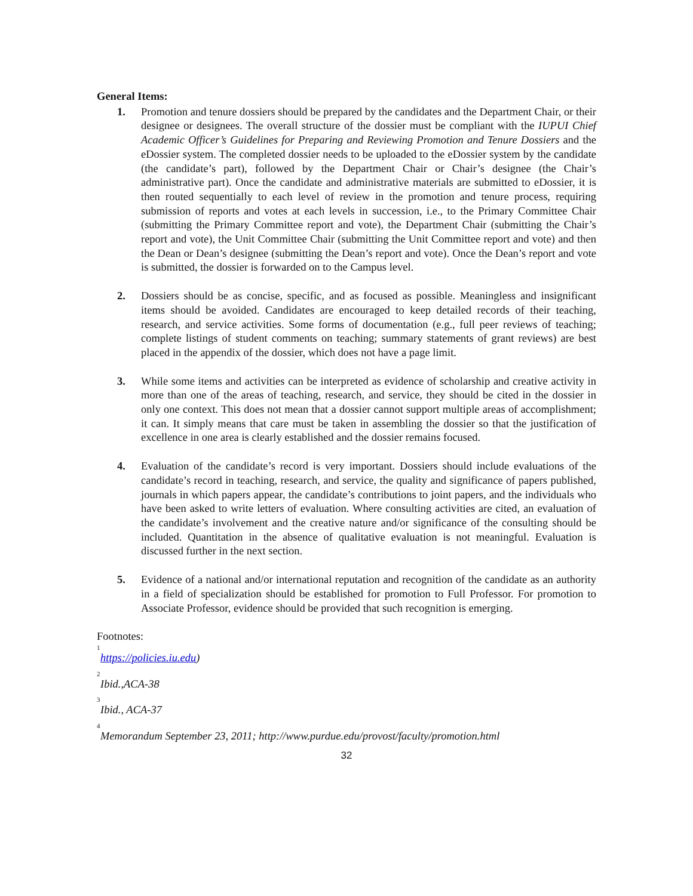General Items:
1. Promotion and tenure dossiers should be prepared by the candidates and the Department Chair, or their designee or designees. The overall structure of the dossier must be compliant with the IUPUI Chief Academic Officer’s Guidelines for Preparing and Reviewing Promotion and Tenure Dossiers and the eDossier system. The completed dossier needs to be uploaded to the eDossier system by the candidate (the candidate’s part), followed by the Department Chair or Chair’s designee (the Chair’s administrative part). Once the candidate and administrative materials are submitted to eDossier, it is then routed sequentially to each level of review in the promotion and tenure process, requiring submission of reports and votes at each levels in succession, i.e., to the Primary Committee Chair (submitting the Primary Committee report and vote), the Department Chair (submitting the Chair’s report and vote), the Unit Committee Chair (submitting the Unit Committee report and vote) and then the Dean or Dean’s designee (submitting the Dean’s report and vote). Once the Dean’s report and vote is submitted, the dossier is forwarded on to the Campus level.
2. Dossiers should be as concise, specific, and as focused as possible. Meaningless and insignificant items should be avoided. Candidates are encouraged to keep detailed records of their teaching, research, and service activities. Some forms of documentation (e.g., full peer reviews of teaching; complete listings of student comments on teaching; summary statements of grant reviews) are best placed in the appendix of the dossier, which does not have a page limit.
3. While some items and activities can be interpreted as evidence of scholarship and creative activity in more than one of the areas of teaching, research, and service, they should be cited in the dossier in only one context. This does not mean that a dossier cannot support multiple areas of accomplishment; it can. It simply means that care must be taken in assembling the dossier so that the justification of excellence in one area is clearly established and the dossier remains focused.
4. Evaluation of the candidate’s record is very important. Dossiers should include evaluations of the candidate’s record in teaching, research, and service, the quality and significance of papers published, journals in which papers appear, the candidate’s contributions to joint papers, and the individuals who have been asked to write letters of evaluation. Where consulting activities are cited, an evaluation of the candidate’s involvement and the creative nature and/or significance of the consulting should be included. Quantitation in the absence of qualitative evaluation is not meaningful. Evaluation is discussed further in the next section.
5. Evidence of a national and/or international reputation and recognition of the candidate as an authority in a field of specialization should be established for promotion to Full Professor. For promotion to Associate Professor, evidence should be provided that such recognition is emerging.
Footnotes:
<sup>1</sup> https://policies.iu.edu)
<sup>2</sup> Ibid.,ACA-38
<sup>3</sup> Ibid., ACA-37
<sup>4</sup> Memorandum September 23, 2011; http://www.purdue.edu/provost/faculty/promotion.html
32